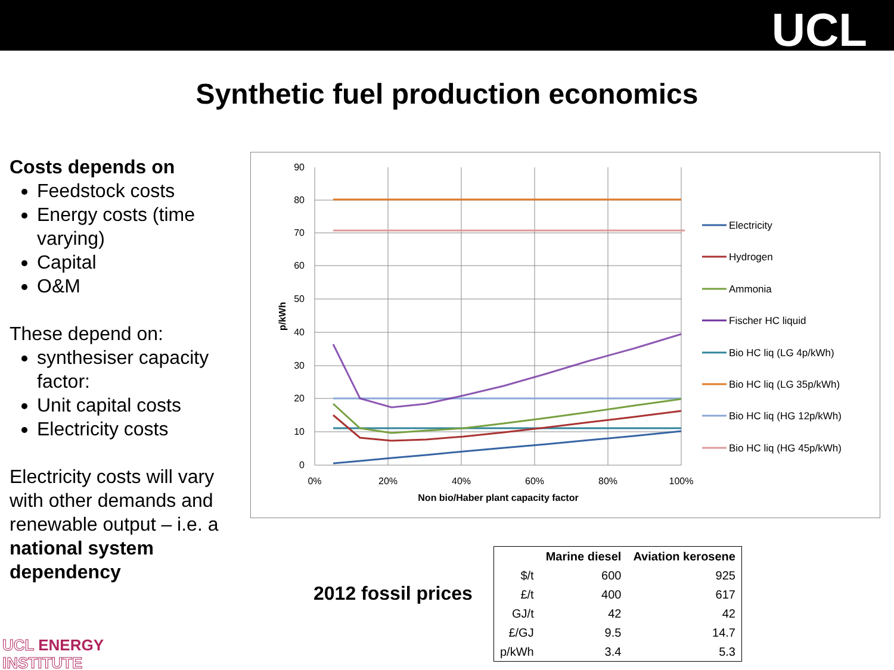UCL
Synthetic fuel production economics
Costs depends on
Feedstock costs
Energy costs (time varying)
Capital
O&M
These depend on:
synthesiser capacity factor:
Unit capital costs
Electricity costs
Electricity costs will vary with other demands and renewable output – i.e. a national system dependency
90
80
70
60
50
40
30
20
10
0
0%
20%
40%
60%
80%
100%
Non bio/Haber plant capacity factor
p/kWh
Electricity
Hydrogen
Ammonia
Fischer HC liquid
Bio HC liq (LG 4p/kWh)
Bio HC liq (LG 35p/kWh)
Bio HC liq (HG 12p/kWh)
Bio HC liq (HG 45p/kWh)
2012 fossil prices
| | Marine diesel | Aviation kerosene |
| --- | --- | --- |
| $/t | 600 | 925 |
| £/t | 400 | 617 |
| GJ/t | 42 | 42 |
| £/GJ | 9.5 | 14.7 |
| p/kWh | 3.4 | 5.3 |
UCL ENERGY
INSTITUTE